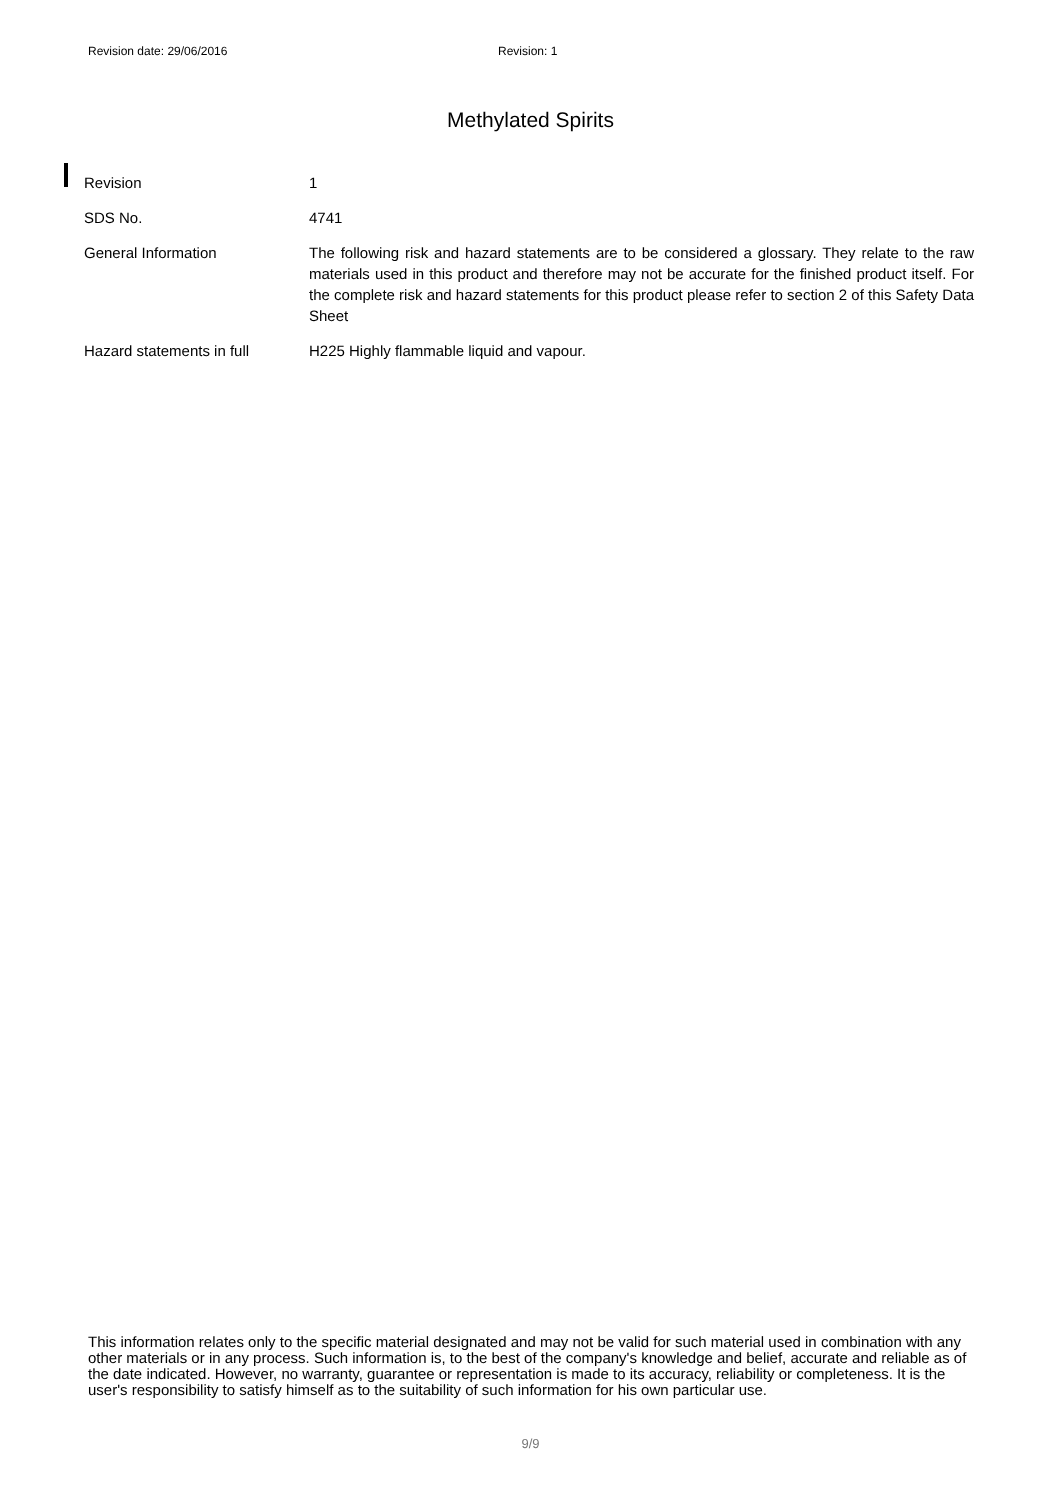Revision date: 29/06/2016 Revision: 1
Methylated Spirits
| Revision | 1 |
| SDS No. | 4741 |
| General Information | The following risk and hazard statements are to be considered a glossary. They relate to the raw materials used in this product and therefore may not be accurate for the finished product itself. For the complete risk and hazard statements for this product please refer to section 2 of this Safety Data Sheet |
| Hazard statements in full | H225 Highly flammable liquid and vapour. |
This information relates only to the specific material designated and may not be valid for such material used in combination with any other materials or in any process. Such information is, to the best of the company's knowledge and belief, accurate and reliable as of the date indicated. However, no warranty, guarantee or representation is made to its accuracy, reliability or completeness. It is the user's responsibility to satisfy himself as to the suitability of such information for his own particular use.
9/9